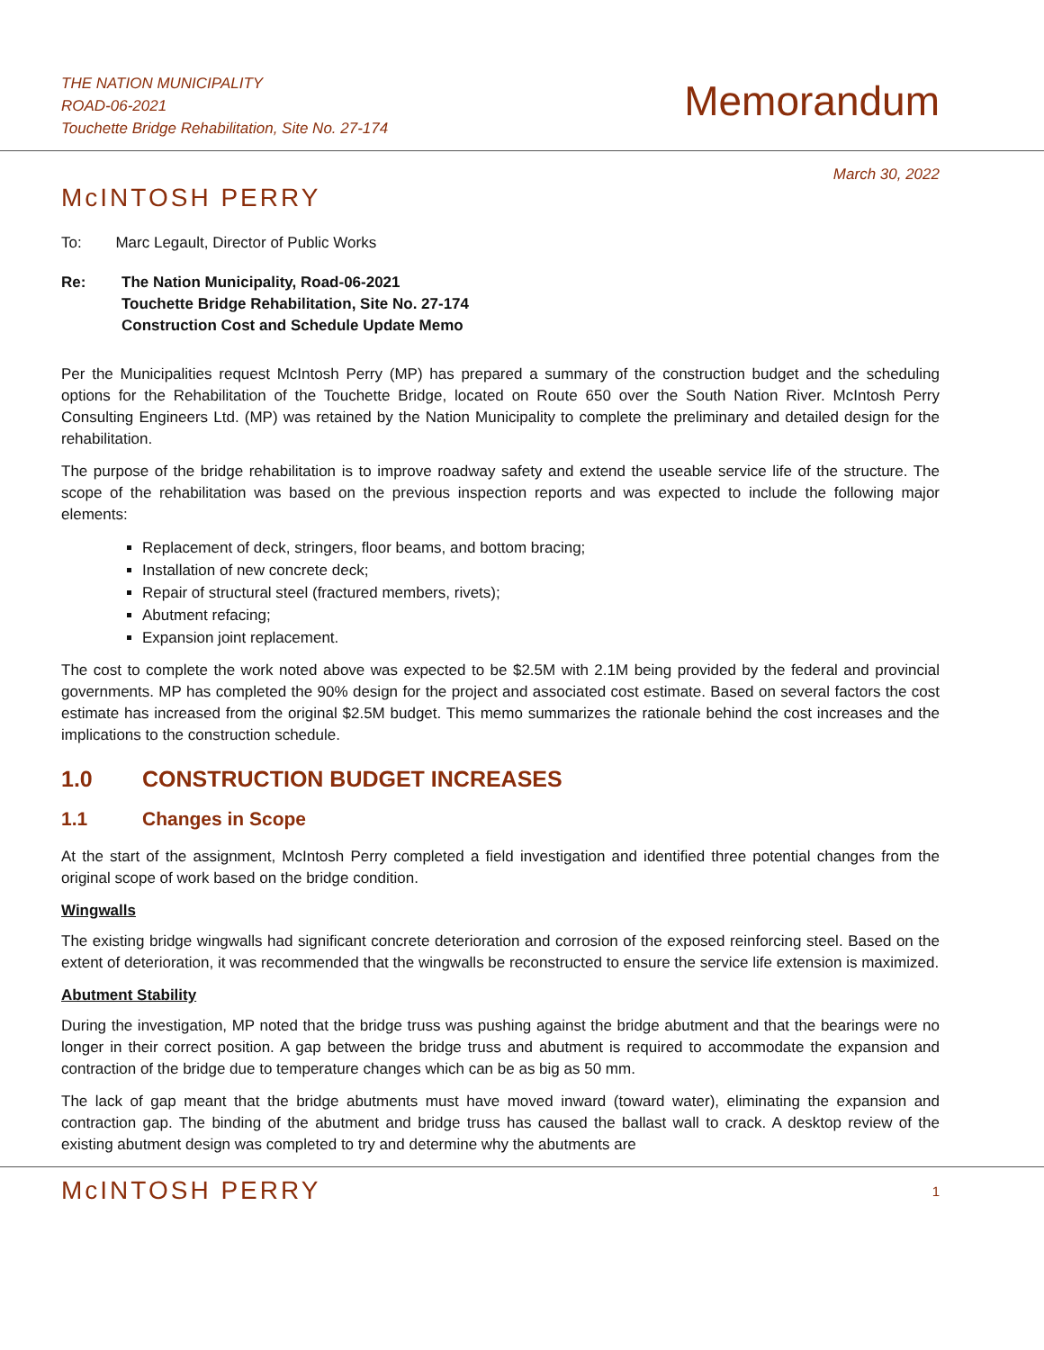THE NATION MUNICIPALITY
ROAD-06-2021
Touchette Bridge Rehabilitation, Site No. 27-174
Memorandum
March 30, 2022
McINTOSH PERRY
To: Marc Legault, Director of Public Works
Re: The Nation Municipality, Road-06-2021
Touchette Bridge Rehabilitation, Site No. 27-174
Construction Cost and Schedule Update Memo
Per the Municipalities request McIntosh Perry (MP) has prepared a summary of the construction budget and the scheduling options for the Rehabilitation of the Touchette Bridge, located on Route 650 over the South Nation River. McIntosh Perry Consulting Engineers Ltd. (MP) was retained by the Nation Municipality to complete the preliminary and detailed design for the rehabilitation.
The purpose of the bridge rehabilitation is to improve roadway safety and extend the useable service life of the structure. The scope of the rehabilitation was based on the previous inspection reports and was expected to include the following major elements:
Replacement of deck, stringers, floor beams, and bottom bracing;
Installation of new concrete deck;
Repair of structural steel (fractured members, rivets);
Abutment refacing;
Expansion joint replacement.
The cost to complete the work noted above was expected to be $2.5M with 2.1M being provided by the federal and provincial governments. MP has completed the 90% design for the project and associated cost estimate. Based on several factors the cost estimate has increased from the original $2.5M budget. This memo summarizes the rationale behind the cost increases and the implications to the construction schedule.
1.0 CONSTRUCTION BUDGET INCREASES
1.1 Changes in Scope
At the start of the assignment, McIntosh Perry completed a field investigation and identified three potential changes from the original scope of work based on the bridge condition.
Wingwalls
The existing bridge wingwalls had significant concrete deterioration and corrosion of the exposed reinforcing steel. Based on the extent of deterioration, it was recommended that the wingwalls be reconstructed to ensure the service life extension is maximized.
Abutment Stability
During the investigation, MP noted that the bridge truss was pushing against the bridge abutment and that the bearings were no longer in their correct position. A gap between the bridge truss and abutment is required to accommodate the expansion and contraction of the bridge due to temperature changes which can be as big as 50 mm.
The lack of gap meant that the bridge abutments must have moved inward (toward water), eliminating the expansion and contraction gap. The binding of the abutment and bridge truss has caused the ballast wall to crack. A desktop review of the existing abutment design was completed to try and determine why the abutments are
McINTOSH PERRY
1